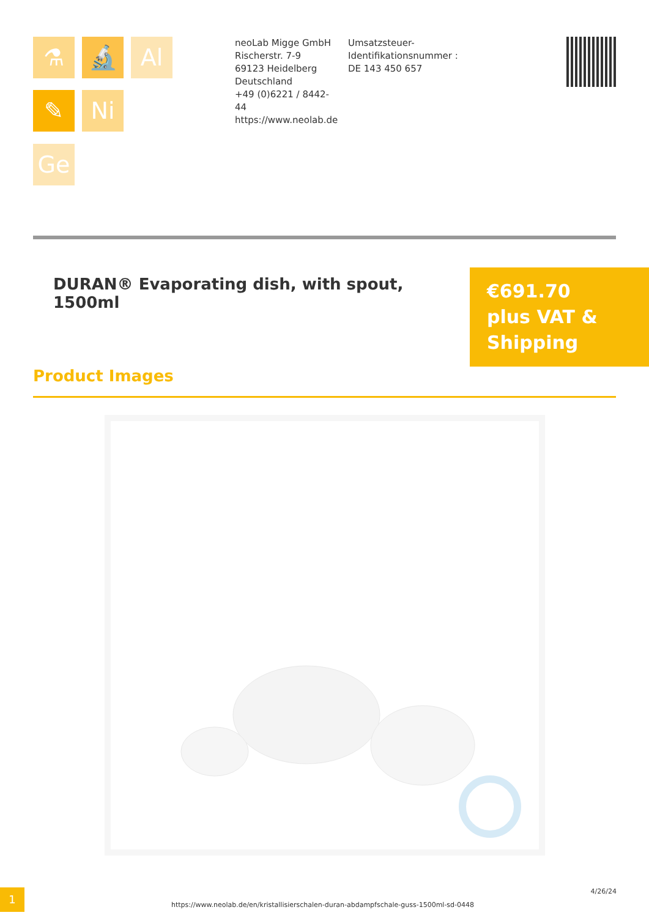⚗
🔬
Al
✎
Ni
Ge
neoLab Migge GmbH
Rischerstr. 7-9
69123 Heidelberg
Deutschland
+49 (0)6221 / 8442-44
https://www.neolab.de
Umsatzsteuer-Identifikationsnummer :
DE 143 450 657
DURAN® Evaporating dish, with spout, 1500ml
€691.70
plus VAT &
Shipping
Product Images
1
https://www.neolab.de/en/kristallisierschalen-duran-abdampfschale-guss-1500ml-sd-0448
4/26/24